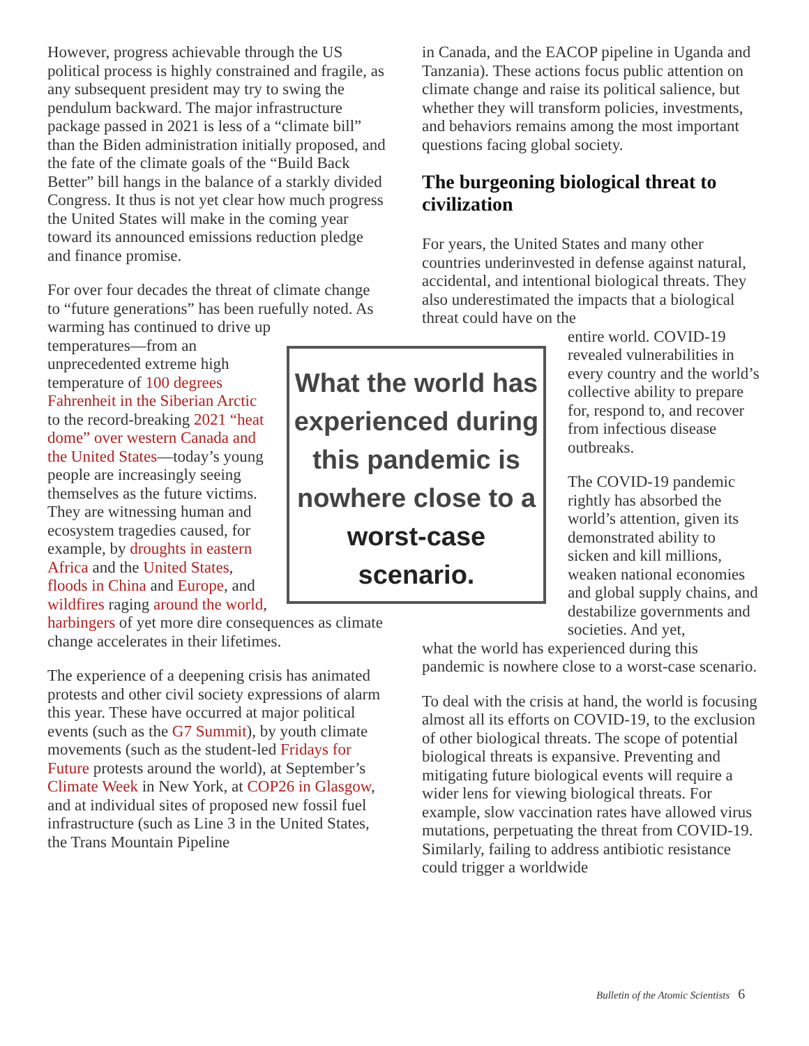However, progress achievable through the US political process is highly constrained and fragile, as any subsequent president may try to swing the pendulum backward. The major infrastructure package passed in 2021 is less of a “climate bill” than the Biden administration initially proposed, and the fate of the climate goals of the “Build Back Better” bill hangs in the balance of a starkly divided Congress. It thus is not yet clear how much progress the United States will make in the coming year toward its announced emissions reduction pledge and finance promise.
For over four decades the threat of climate change to “future generations” has been ruefully noted. As warming has continued to What the world has experienced during this pandemic is nowhere close to a worst-case scenario. drive up temperatures—from an unprecedented extreme high temperature of 100 degrees Fahrenheit in the Siberian Arctic to the record-breaking 2021 “heat dome” over western Canada and the United States—today’s young people are increasingly seeing themselves as the future victims. They are witnessing human and ecosystem tragedies caused, for example, by droughts in eastern Africa and the United States, floods in China and Europe, and wildfires raging around the world, harbingers of yet more dire consequences as climate change accelerates in their lifetimes.
The experience of a deepening crisis has animated protests and other civil society expressions of alarm this year. These have occurred at major political events (such as the G7 Summit), by youth climate movements (such as the student-led Fridays for Future protests around the world), at September’s Climate Week in New York, at COP26 in Glasgow, and at individual sites of proposed new fossil fuel infrastructure (such as Line 3 in the United States, the Trans Mountain Pipeline
in Canada, and the EACOP pipeline in Uganda and Tanzania). These actions focus public attention on climate change and raise its political salience, but whether they will transform policies, investments, and behaviors remains among the most important questions facing global society.
The burgeoning biological threat to civilization
For years, the United States and many other countries underinvested in defense against natural, accidental, and intentional biological threats. They also underestimated the impacts that a biological threat could have on the
entire world. COVID-19 revealed vulnerabilities in every country and the world’s collective ability to prepare for, respond to, and recover from infectious disease outbreaks.
The COVID-19 pandemic rightly has absorbed the world’s attention, given its demonstrated ability to sicken and kill millions, weaken national economies and global supply chains, and destabilize governments and societies. And yet,
what the world has experienced during this pandemic is nowhere close to a worst-case scenario.
To deal with the crisis at hand, the world is focusing almost all its efforts on COVID-19, to the exclusion of other biological threats. The scope of potential biological threats is expansive. Preventing and mitigating future biological events will require a wider lens for viewing biological threats. For example, slow vaccination rates have allowed virus mutations, perpetuating the threat from COVID-19. Similarly, failing to address antibiotic resistance could trigger a worldwide
Bulletin of the Atomic Scientists 6